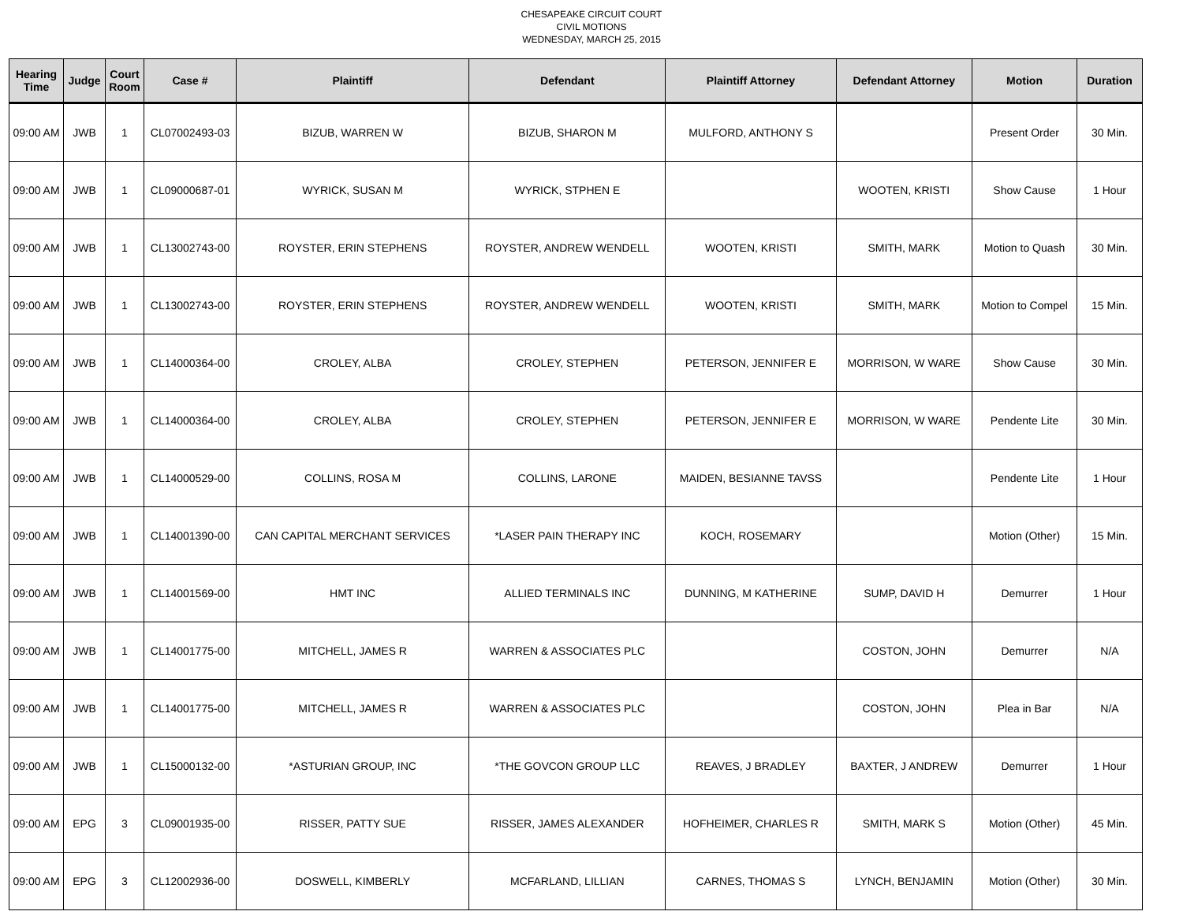CHESAPEAKE CIRCUIT COURT
CIVIL MOTIONS
WEDNESDAY, MARCH 25, 2015
| Hearing Time | Judge | Court Room | Case # | Plaintiff | Defendant | Plaintiff Attorney | Defendant Attorney | Motion | Duration |
| --- | --- | --- | --- | --- | --- | --- | --- | --- | --- |
| 09:00 AM | JWB | 1 | CL07002493-03 | BIZUB, WARREN W | BIZUB, SHARON M | MULFORD, ANTHONY S | | Present Order | 30 Min. |
| 09:00 AM | JWB | 1 | CL09000687-01 | WYRICK, SUSAN M | WYRICK, STPHEN E | | WOOTEN, KRISTI | Show Cause | 1 Hour |
| 09:00 AM | JWB | 1 | CL13002743-00 | ROYSTER, ERIN STEPHENS | ROYSTER, ANDREW WENDELL | WOOTEN, KRISTI | SMITH, MARK | Motion to Quash | 30 Min. |
| 09:00 AM | JWB | 1 | CL13002743-00 | ROYSTER, ERIN STEPHENS | ROYSTER, ANDREW WENDELL | WOOTEN, KRISTI | SMITH, MARK | Motion to Compel | 15 Min. |
| 09:00 AM | JWB | 1 | CL14000364-00 | CROLEY, ALBA | CROLEY, STEPHEN | PETERSON, JENNIFER E | MORRISON, W WARE | Show Cause | 30 Min. |
| 09:00 AM | JWB | 1 | CL14000364-00 | CROLEY, ALBA | CROLEY, STEPHEN | PETERSON, JENNIFER E | MORRISON, W WARE | Pendente Lite | 30 Min. |
| 09:00 AM | JWB | 1 | CL14000529-00 | COLLINS, ROSA M | COLLINS, LARONE | MAIDEN, BESIANNE TAVSS | | Pendente Lite | 1 Hour |
| 09:00 AM | JWB | 1 | CL14001390-00 | CAN CAPITAL MERCHANT SERVICES | *LASER PAIN THERAPY INC | KOCH, ROSEMARY | | Motion (Other) | 15 Min. |
| 09:00 AM | JWB | 1 | CL14001569-00 | HMT INC | ALLIED TERMINALS INC | DUNNING, M KATHERINE | SUMP, DAVID H | Demurrer | 1 Hour |
| 09:00 AM | JWB | 1 | CL14001775-00 | MITCHELL, JAMES R | WARREN & ASSOCIATES PLC | | COSTON, JOHN | Demurrer | N/A |
| 09:00 AM | JWB | 1 | CL14001775-00 | MITCHELL, JAMES R | WARREN & ASSOCIATES PLC | | COSTON, JOHN | Plea in Bar | N/A |
| 09:00 AM | JWB | 1 | CL15000132-00 | *ASTURIAN GROUP, INC | *THE GOVCON GROUP LLC | REAVES, J BRADLEY | BAXTER, J ANDREW | Demurrer | 1 Hour |
| 09:00 AM | EPG | 3 | CL09001935-00 | RISSER, PATTY SUE | RISSER, JAMES ALEXANDER | HOFHEIMER, CHARLES R | SMITH, MARK S | Motion (Other) | 45 Min. |
| 09:00 AM | EPG | 3 | CL12002936-00 | DOSWELL, KIMBERLY | MCFARLAND, LILLIAN | CARNES, THOMAS S | LYNCH, BENJAMIN | Motion (Other) | 30 Min. |